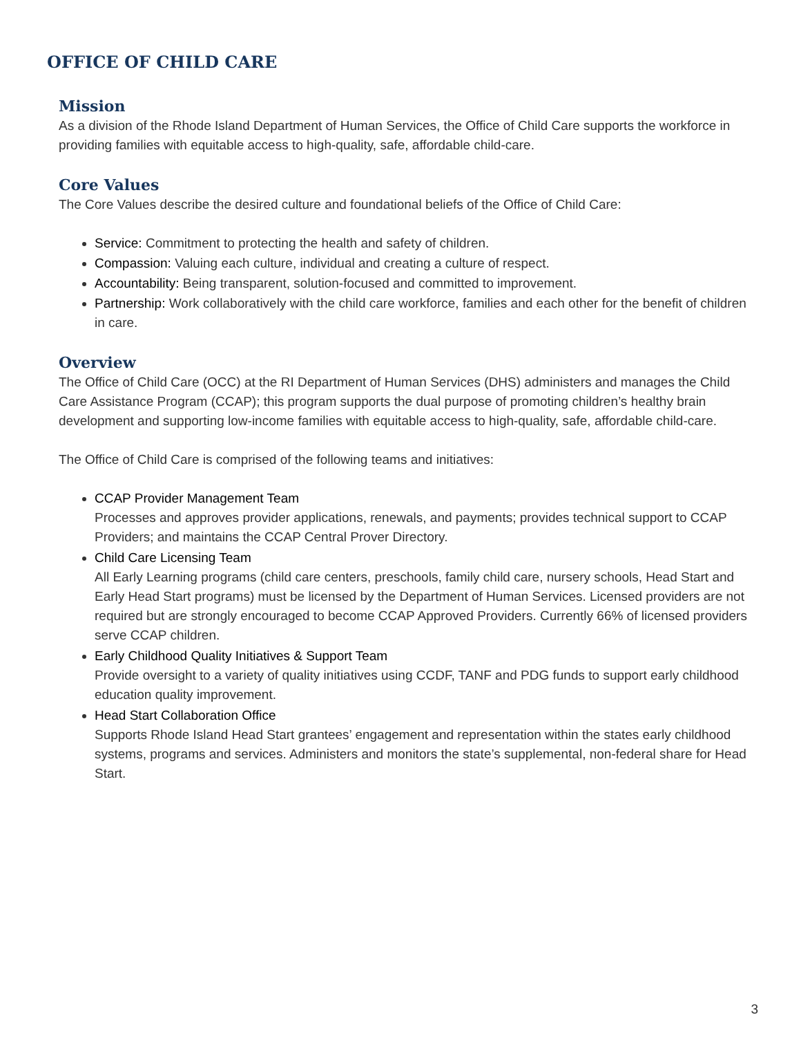OFFICE OF CHILD CARE
Mission
As a division of the Rhode Island Department of Human Services, the Office of Child Care supports the workforce in providing families with equitable access to high-quality, safe, affordable child-care.
Core Values
The Core Values describe the desired culture and foundational beliefs of the Office of Child Care:
Service: Commitment to protecting the health and safety of children.
Compassion: Valuing each culture, individual and creating a culture of respect.
Accountability: Being transparent, solution-focused and committed to improvement.
Partnership: Work collaboratively with the child care workforce, families and each other for the benefit of children in care.
Overview
The Office of Child Care (OCC) at the RI Department of Human Services (DHS) administers and manages the Child Care Assistance Program (CCAP); this program supports the dual purpose of promoting children’s healthy brain development and supporting low-income families with equitable access to high-quality, safe, affordable child-care.
The Office of Child Care is comprised of the following teams and initiatives:
CCAP Provider Management Team
Processes and approves provider applications, renewals, and payments; provides technical support to CCAP Providers; and maintains the CCAP Central Prover Directory.
Child Care Licensing Team
All Early Learning programs (child care centers, preschools, family child care, nursery schools, Head Start and Early Head Start programs) must be licensed by the Department of Human Services. Licensed providers are not required but are strongly encouraged to become CCAP Approved Providers. Currently 66% of licensed providers serve CCAP children.
Early Childhood Quality Initiatives & Support Team
Provide oversight to a variety of quality initiatives using CCDF, TANF and PDG funds to support early childhood education quality improvement.
Head Start Collaboration Office
Supports Rhode Island Head Start grantees’ engagement and representation within the states early childhood systems, programs and services. Administers and monitors the state’s supplemental, non-federal share for Head Start.
3